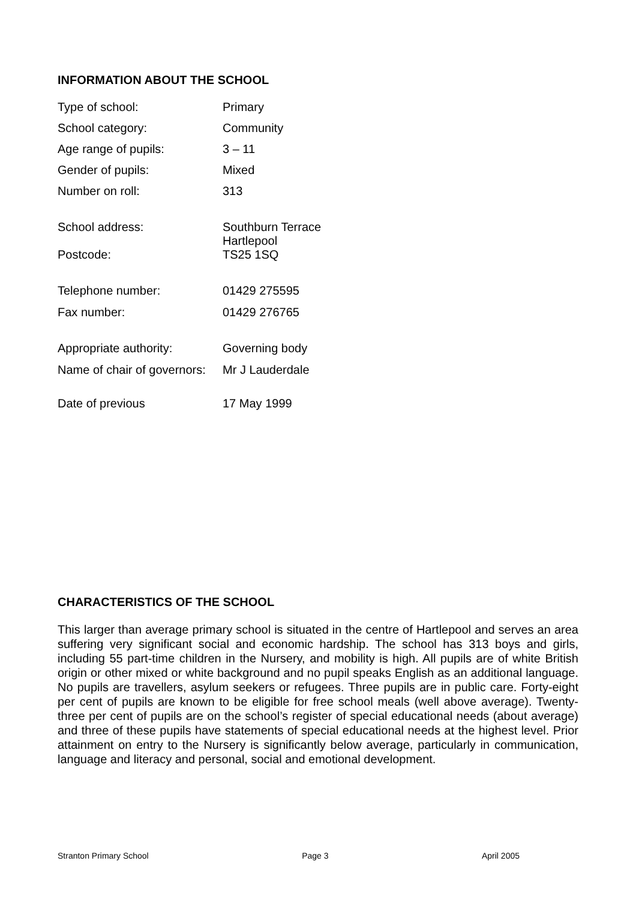INFORMATION ABOUT THE SCHOOL
| Type of school: | Primary |
| School category: | Community |
| Age range of pupils: | 3 – 11 |
| Gender of pupils: | Mixed |
| Number on roll: | 313 |
| School address: | Southburn Terrace |
| Postcode: | Hartlepool TS25 1SQ |
| Telephone number: | 01429 275595 |
| Fax number: | 01429 276765 |
| Appropriate authority: | Governing body |
| Name of chair of governors: | Mr J Lauderdale |
| Date of previous | 17 May 1999 |
CHARACTERISTICS OF THE SCHOOL
This larger than average primary school is situated in the centre of Hartlepool and serves an area suffering very significant social and economic hardship. The school has 313 boys and girls, including 55 part-time children in the Nursery, and mobility is high. All pupils are of white British origin or other mixed or white background and no pupil speaks English as an additional language. No pupils are travellers, asylum seekers or refugees. Three pupils are in public care. Forty-eight per cent of pupils are known to be eligible for free school meals (well above average). Twenty-three per cent of pupils are on the school’s register of special educational needs (about average) and three of these pupils have statements of special educational needs at the highest level. Prior attainment on entry to the Nursery is significantly below average, particularly in communication, language and literacy and personal, social and emotional development.
Stranton Primary School Page 3 April 2005